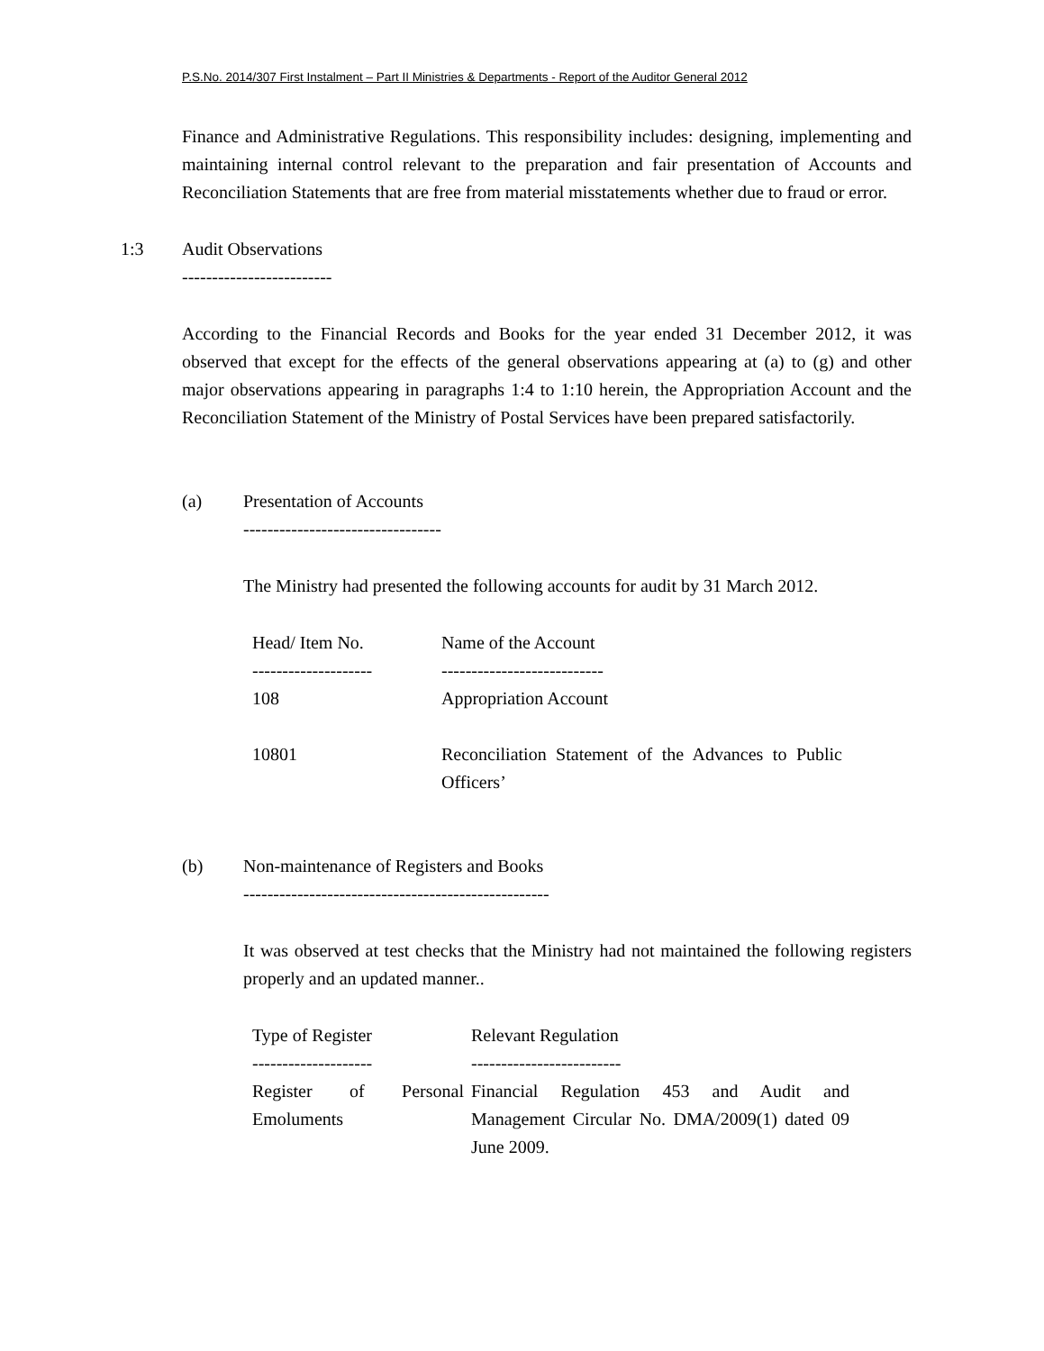P.S.No. 2014/307 First Instalment – Part II Ministries & Departments - Report of the Auditor General 2012
Finance and Administrative Regulations. This responsibility includes: designing, implementing and maintaining internal control relevant to the preparation and fair presentation of Accounts and Reconciliation Statements that are free from material misstatements whether due to fraud or error.
1:3 Audit Observations
-------------------------
According to the Financial Records and Books for the year ended 31 December 2012, it was observed that except for the effects of the general observations appearing at (a) to (g) and other major observations appearing in paragraphs 1:4 to 1:10 herein, the Appropriation Account and the Reconciliation Statement of the Ministry of Postal Services have been prepared satisfactorily.
(a) Presentation of Accounts
---------------------------------
The Ministry had presented the following accounts for audit by 31 March 2012.
| Head/ Item No. | Name of the Account |
| -------------------- | --------------------------- |
| 108 | Appropriation Account |
| 10801 | Reconciliation Statement of the Advances to Public Officers’ |
(b) Non-maintenance of Registers and Books
---------------------------------------------------
It was observed at test checks that the Ministry had not maintained the following registers properly and an updated manner..
| Type of Register | Relevant Regulation |
| -------------------- | ------------------------- |
| Register of Personal Emoluments | Financial Regulation 453 and Audit and Management Circular No. DMA/2009(1) dated 09 June 2009. |